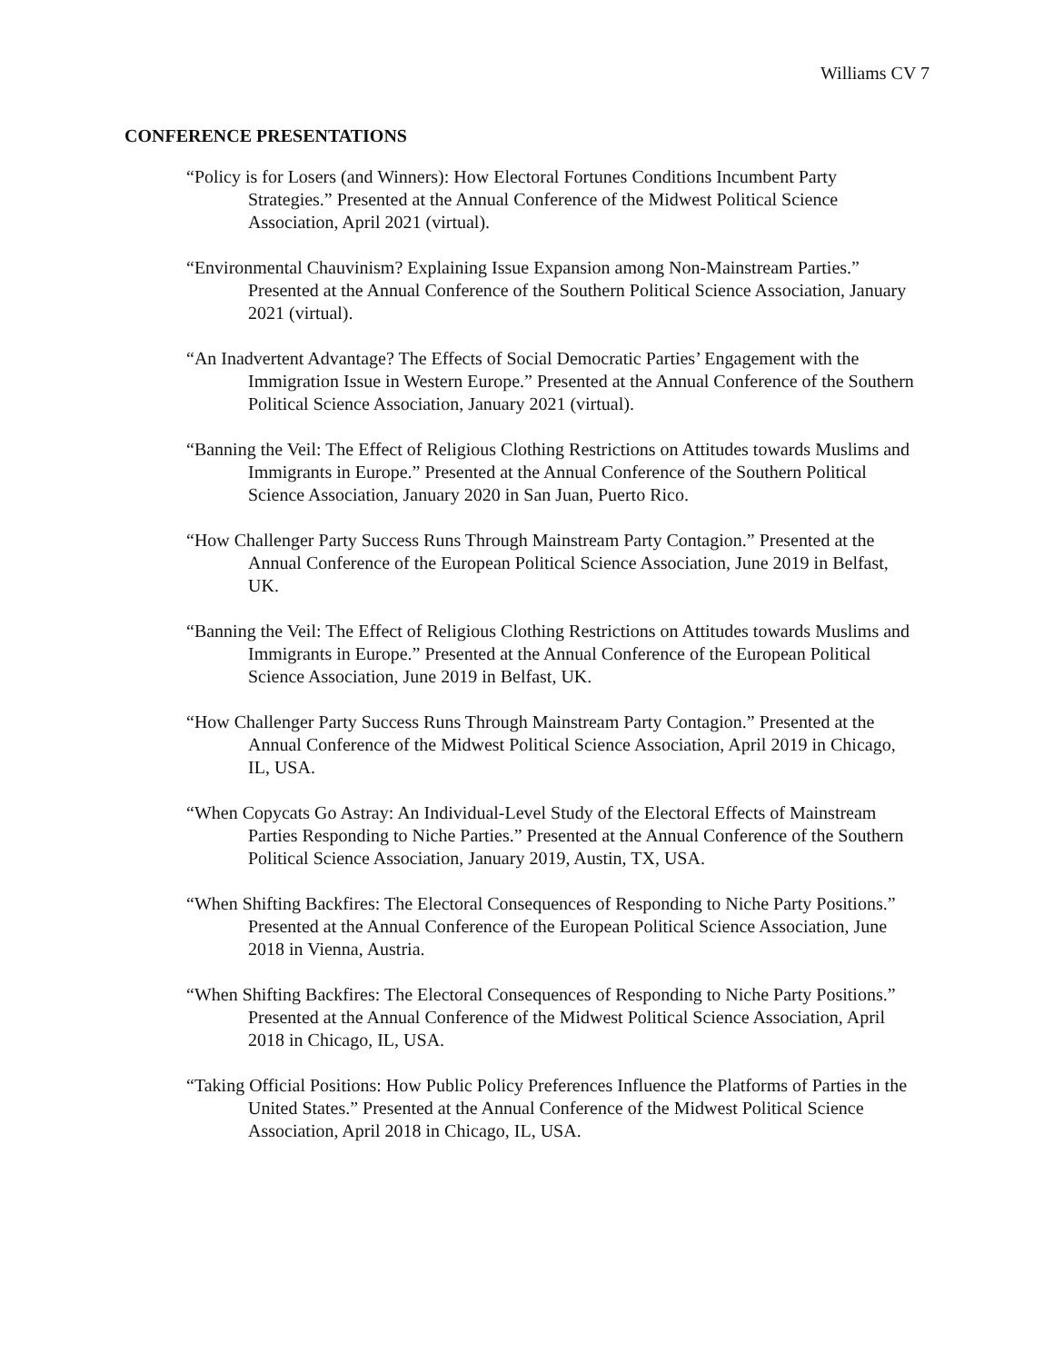Williams CV 7
CONFERENCE PRESENTATIONS
“Policy is for Losers (and Winners): How Electoral Fortunes Conditions Incumbent Party Strategies.” Presented at the Annual Conference of the Midwest Political Science Association, April 2021 (virtual).
“Environmental Chauvinism? Explaining Issue Expansion among Non-Mainstream Parties.” Presented at the Annual Conference of the Southern Political Science Association, January 2021 (virtual).
“An Inadvertent Advantage? The Effects of Social Democratic Parties’ Engagement with the Immigration Issue in Western Europe.” Presented at the Annual Conference of the Southern Political Science Association, January 2021 (virtual).
“Banning the Veil: The Effect of Religious Clothing Restrictions on Attitudes towards Muslims and Immigrants in Europe.” Presented at the Annual Conference of the Southern Political Science Association, January 2020 in San Juan, Puerto Rico.
“How Challenger Party Success Runs Through Mainstream Party Contagion.” Presented at the Annual Conference of the European Political Science Association, June 2019 in Belfast, UK.
“Banning the Veil: The Effect of Religious Clothing Restrictions on Attitudes towards Muslims and Immigrants in Europe.” Presented at the Annual Conference of the European Political Science Association, June 2019 in Belfast, UK.
“How Challenger Party Success Runs Through Mainstream Party Contagion.” Presented at the Annual Conference of the Midwest Political Science Association, April 2019 in Chicago, IL, USA.
“When Copycats Go Astray: An Individual-Level Study of the Electoral Effects of Mainstream Parties Responding to Niche Parties.” Presented at the Annual Conference of the Southern Political Science Association, January 2019, Austin, TX, USA.
“When Shifting Backfires: The Electoral Consequences of Responding to Niche Party Positions.” Presented at the Annual Conference of the European Political Science Association, June 2018 in Vienna, Austria.
“When Shifting Backfires: The Electoral Consequences of Responding to Niche Party Positions.” Presented at the Annual Conference of the Midwest Political Science Association, April 2018 in Chicago, IL, USA.
“Taking Official Positions: How Public Policy Preferences Influence the Platforms of Parties in the United States.” Presented at the Annual Conference of the Midwest Political Science Association, April 2018 in Chicago, IL, USA.